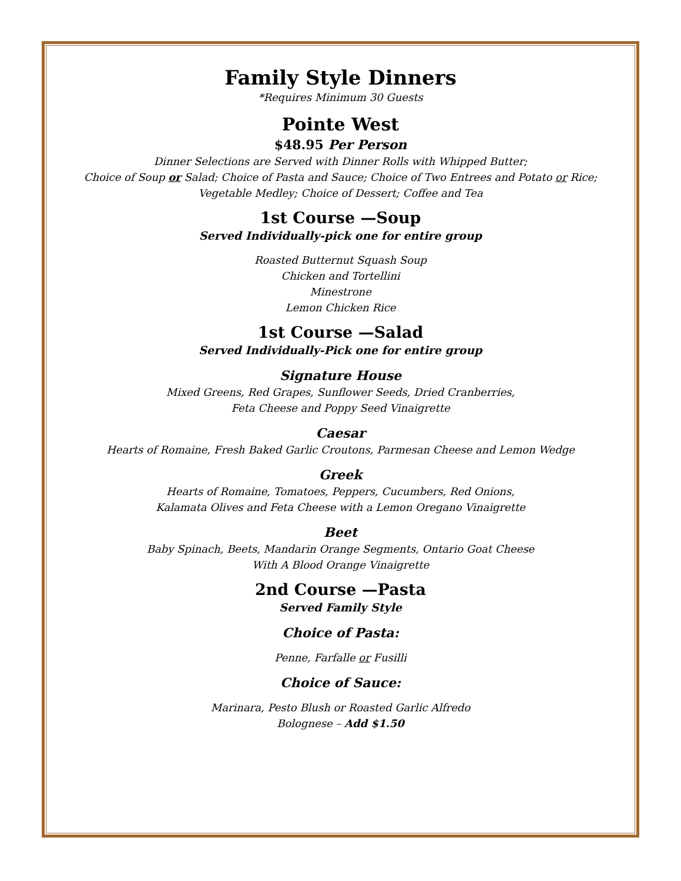Family Style Dinners
*Requires Minimum 30 Guests
Pointe West
$48.95 Per Person
Dinner Selections are Served with Dinner Rolls with Whipped Butter;
Choice of Soup or Salad; Choice of Pasta and Sauce; Choice of Two Entrees and Potato or Rice;
Vegetable Medley; Choice of Dessert; Coffee and Tea
1st Course —Soup
Served Individually-pick one for entire group
Roasted Butternut Squash Soup
Chicken and Tortellini
Minestrone
Lemon Chicken Rice
1st Course —Salad
Served Individually-Pick one for entire group
Signature House
Mixed Greens, Red Grapes, Sunflower Seeds, Dried Cranberries,
Feta Cheese and Poppy Seed Vinaigrette
Caesar
Hearts of Romaine, Fresh Baked Garlic Croutons, Parmesan Cheese and Lemon Wedge
Greek
Hearts of Romaine, Tomatoes, Peppers, Cucumbers, Red Onions,
Kalamata Olives and Feta Cheese with a Lemon Oregano Vinaigrette
Beet
Baby Spinach, Beets, Mandarin Orange Segments, Ontario Goat Cheese
With A Blood Orange Vinaigrette
2nd Course —Pasta
Served Family Style
Choice of Pasta:
Penne, Farfalle or Fusilli
Choice of Sauce:
Marinara, Pesto Blush or Roasted Garlic Alfredo
Bolognese – Add $1.50